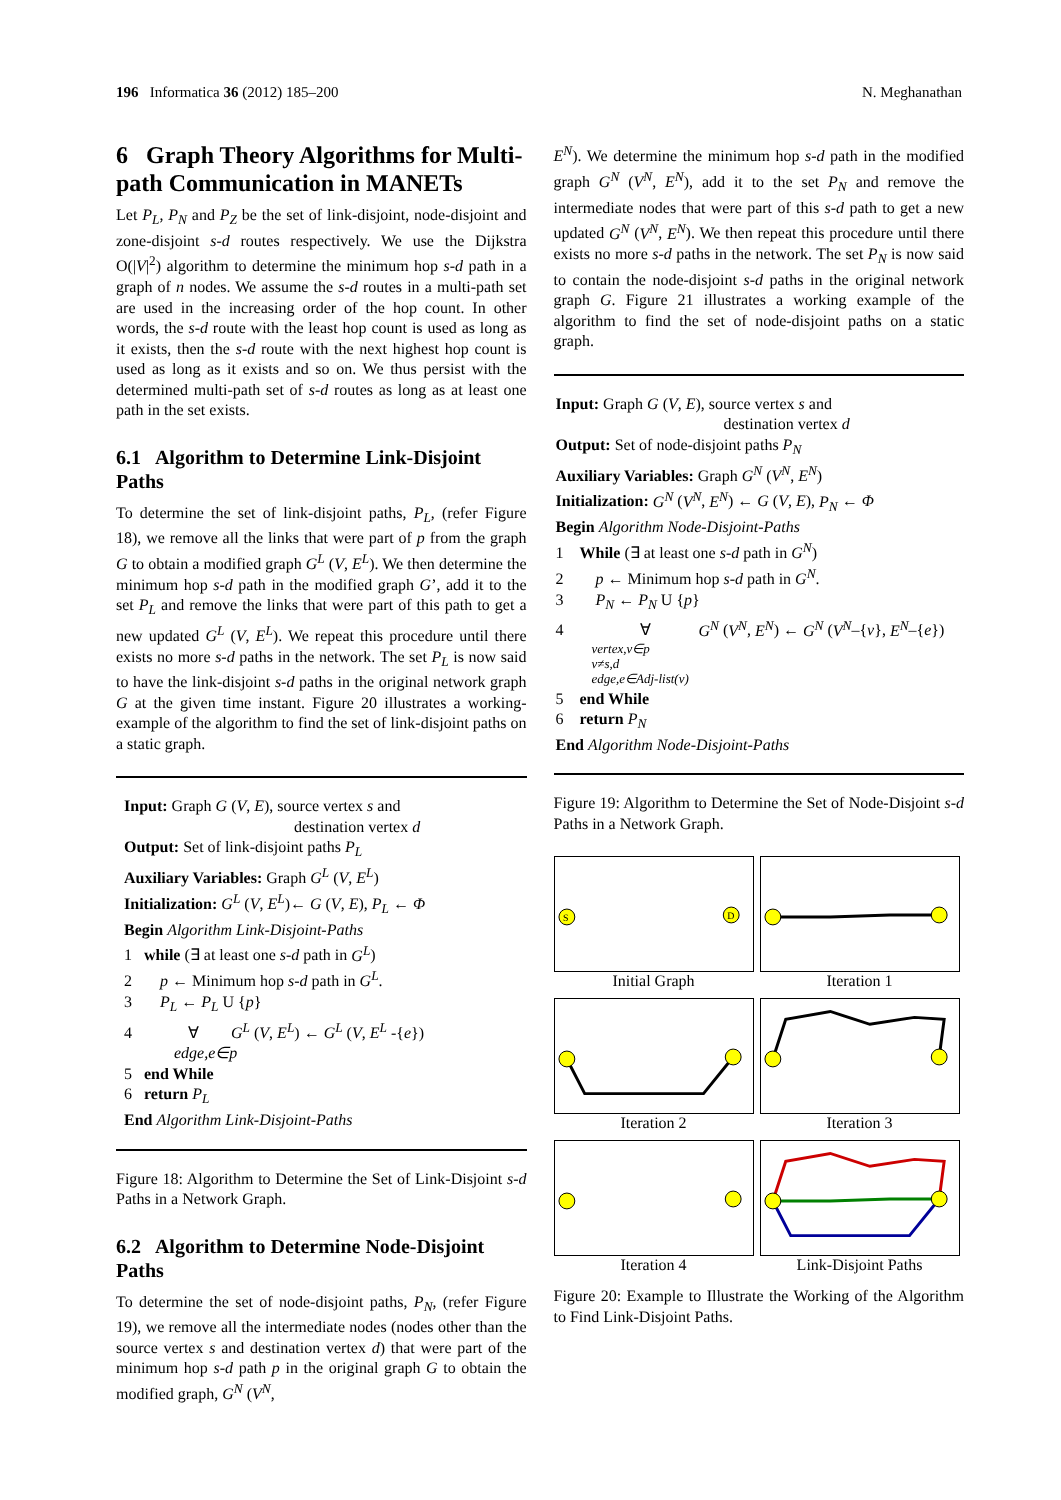196 Informatica 36 (2012) 185–200 N. Meghanathan
6 Graph Theory Algorithms for Multi-path Communication in MANETs
Let P<sub>L</sub>, P<sub>N</sub> and P<sub>Z</sub> be the set of link-disjoint, node-disjoint and zone-disjoint s-d routes respectively. We use the Dijkstra O(|V|<sup>2</sup>) algorithm to determine the minimum hop s-d path in a graph of n nodes. We assume the s-d routes in a multi-path set are used in the increasing order of the hop count. In other words, the s-d route with the least hop count is used as long as it exists, then the s-d route with the next highest hop count is used as long as it exists and so on. We thus persist with the determined multi-path set of s-d routes as long as at least one path in the set exists.
6.1 Algorithm to Determine Link-Disjoint Paths
To determine the set of link-disjoint paths, P<sub>L</sub>, (refer Figure 18), we remove all the links that were part of p from the graph G to obtain a modified graph G<sup>L</sup> (V, E<sup>L</sup>). We then determine the minimum hop s-d path in the modified graph G’, add it to the set P<sub>L</sub> and remove the links that were part of this path to get a new updated G<sup>L</sup> (V, E<sup>L</sup>). We repeat this procedure until there exists no more s-d paths in the network. The set P<sub>L</sub> is now said to have the link-disjoint s-d paths in the original network graph G at the given time instant. Figure 20 illustrates a working-example of the algorithm to find the set of link-disjoint paths on a static graph.
Input: Graph G (V, E), source vertex s and
destination vertex d
Output: Set of link-disjoint paths P<sub>L</sub>
Auxiliary Variables: Graph G<sup>L</sup> (V, E<sup>L</sup>)
Initialization: G<sup>L</sup> (V, E<sup>L</sup>)← G (V, E), P<sub>L</sub> ← Φ
Begin Algorithm Link-Disjoint-Paths
1 while (∃ at least one s-d path in G<sup>L</sup>)
2 p ← Minimum hop s-d path in G<sup>L</sup>.
3 P<sub>L</sub> ← P<sub>L</sub> U {p}
4 ∀ G<sup>L</sup> (V, E<sup>L</sup>) ← G<sup>L</sup> (V, E<sup>L</sup> -{e})
edge,e∈p
5 end While
6 return P<sub>L</sub>
End Algorithm Link-Disjoint-Paths
Figure 18: Algorithm to Determine the Set of Link-Disjoint s-d Paths in a Network Graph.
6.2 Algorithm to Determine Node-Disjoint Paths
To determine the set of node-disjoint paths, P<sub>N</sub>, (refer Figure 19), we remove all the intermediate nodes (nodes other than the source vertex s and destination vertex d) that were part of the minimum hop s-d path p in the original graph G to obtain the modified graph, G<sup>N</sup> (V<sup>N</sup>,
E<sup>N</sup>). We determine the minimum hop s-d path in the modified graph G<sup>N</sup> (V<sup>N</sup>, E<sup>N</sup>), add it to the set P<sub>N</sub> and remove the intermediate nodes that were part of this s-d path to get a new updated G<sup>N</sup> (V<sup>N</sup>, E<sup>N</sup>). We then repeat this procedure until there exists no more s-d paths in the network. The set P<sub>N</sub> is now said to contain the node-disjoint s-d paths in the original network graph G. Figure 21 illustrates a working example of the algorithm to find the set of node-disjoint paths on a static graph.
Input: Graph G (V, E), source vertex s and
destination vertex d
Output: Set of node-disjoint paths P<sub>N</sub>
Auxiliary Variables: Graph G<sup>N</sup> (V<sup>N</sup>, E<sup>N</sup>)
Initialization: G<sup>N</sup> (V<sup>N</sup>, E<sup>N</sup>) ← G (V, E), P<sub>N</sub> ← Φ
Begin Algorithm Node-Disjoint-Paths
1 While (∃ at least one s-d path in G<sup>N</sup>)
2 p ← Minimum hop s-d path in G<sup>N</sup>.
3 P<sub>N</sub> ← P<sub>N</sub> U {p}
4 ∀ G<sup>N</sup> (V<sup>N</sup>, E<sup>N</sup>) ← G<sup>N</sup> (V<sup>N</sup>–{v}, E<sup>N</sup>–{e})
vertex,v∈p
v≠s,d
edge,e∈Adj-list(v)
5 end While
6 return P<sub>N</sub>
End Algorithm Node-Disjoint-Paths
Figure 19: Algorithm to Determine the Set of Node-Disjoint s-d Paths in a Network Graph.
S
D
Initial Graph
Iteration 1
Iteration 2
Iteration 3
Iteration 4
Link-Disjoint Paths
Figure 20: Example to Illustrate the Working of the Algorithm to Find Link-Disjoint Paths.